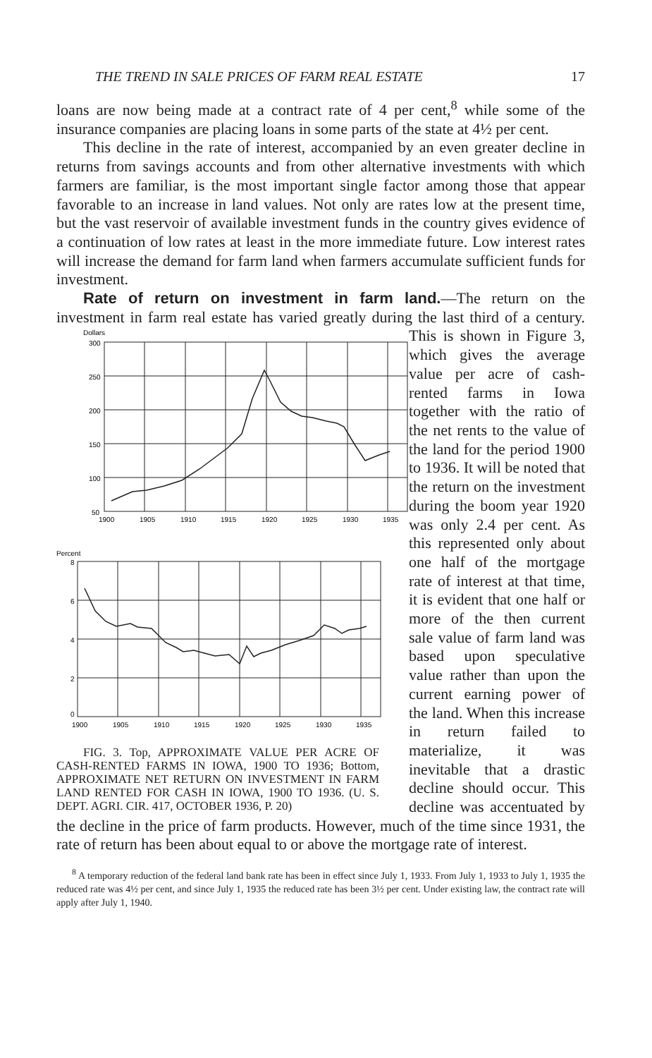THE TREND IN SALE PRICES OF FARM REAL ESTATE 17
loans are now being made at a contract rate of 4 per cent,<sup>8</sup> while some of the insurance companies are placing loans in some parts of the state at 4½ per cent.
This decline in the rate of interest, accompanied by an even greater decline in returns from savings accounts and from other alternative investments with which farmers are familiar, is the most important single factor among those that appear favorable to an increase in land values. Not only are rates low at the present time, but the vast reservoir of available investment funds in the country gives evidence of a continuation of low rates at least in the more immediate future. Low interest rates will increase the demand for farm land when farmers accumulate sufficient funds for investment.
Rate of return on investment in farm land.—The return on the investment in farm real estate has varied greatly during the last third
Dollars
300
250
200
150
100
50
1900
1905
1910
1915
1920
1925
1930
1935
Percent
8
6
4
2
0
1900
1905
1910
1915
1920
1925
1930
1935
FIG. 3. Top, APPROXIMATE VALUE PER ACRE OF CASH-RENTED FARMS IN IOWA, 1900 TO 1936; Bottom, APPROXIMATE NET RETURN ON INVESTMENT IN FARM LAND RENTED FOR CASH IN IOWA, 1900 TO 1936. (U. S. DEPT. AGRI. CIR. 417, OCTOBER 1936, P. 20) of a century. This is shown in Figure 3, which gives the average value per acre of cash-rented farms in Iowa together with the ratio of the net rents to the value of the land for the period 1900 to 1936. It will be noted that the return on the investment during the boom year 1920 was only 2.4 per cent. As this represented only about one half of the mortgage rate of interest at that time, it is evident that one half or more of the then current sale value of farm land was based upon speculative value rather than upon the current earning power of the land. When this increase in return failed to materialize, it was inevitable that a drastic decline should occur. This decline was accentuated by the decline in the price of farm products. However, much of the time since 1931, the rate of return has been about equal to or above the mortgage rate of interest.
<sup>8</sup> A temporary reduction of the federal land bank rate has been in effect since July 1, 1933. From July 1, 1933 to July 1, 1935 the reduced rate was 4½ per cent, and since July 1, 1935 the reduced rate has been 3½ per cent. Under existing law, the contract rate will apply after July 1, 1940.